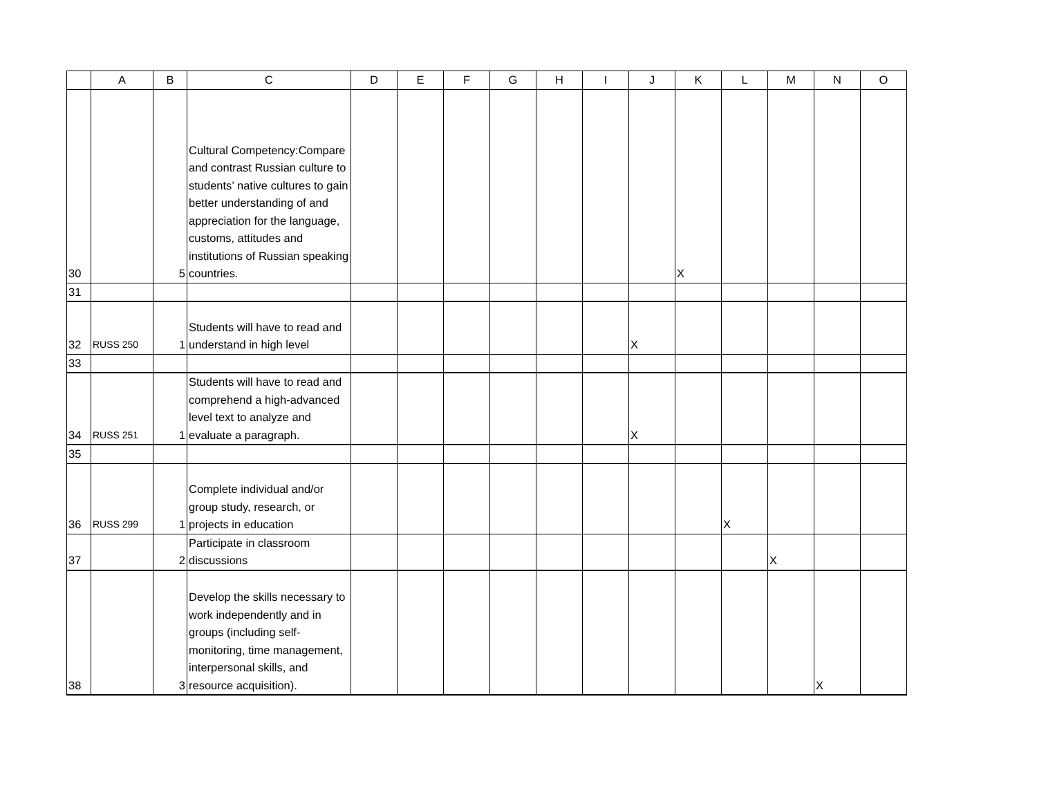| | A | B | C | D | E | F | G | H | I | J | K | L | M | N | O |
| --- | --- | --- | --- | --- | --- | --- | --- | --- | --- | --- | --- | --- | --- | --- | --- |
| 30 | | 5 | Cultural Competency:Compare and contrast Russian culture to students’ native cultures to gain better understanding of and appreciation for the language, customs, attitudes and institutions of Russian speaking countries. | | | | | | | | X | | | | |
| 31 | | | | | | | | | | | | | | | |
| 32 | RUSS 250 | 1 | Students will have to read and understand in high level | | | | | | | X | | | | | |
| 33 | | | | | | | | | | | | | | | |
| 34 | RUSS 251 | 1 | Students will have to read and comprehend a high-advanced level text to analyze and evaluate a paragraph. | | | | | | | X | | | | | |
| 35 | | | | | | | | | | | | | | | |
| 36 | RUSS 299 | 1 | Complete individual and/or group study, research, or projects in education | | | | | | | | | X | | | |
| 37 | | 2 | Participate in classroom discussions | | | | | | | | | | X | | |
| 38 | | 3 | Develop the skills necessary to work independently and in groups (including self-monitoring, time management, interpersonal skills, and resource acquisition). | | | | | | | | | | | X | |